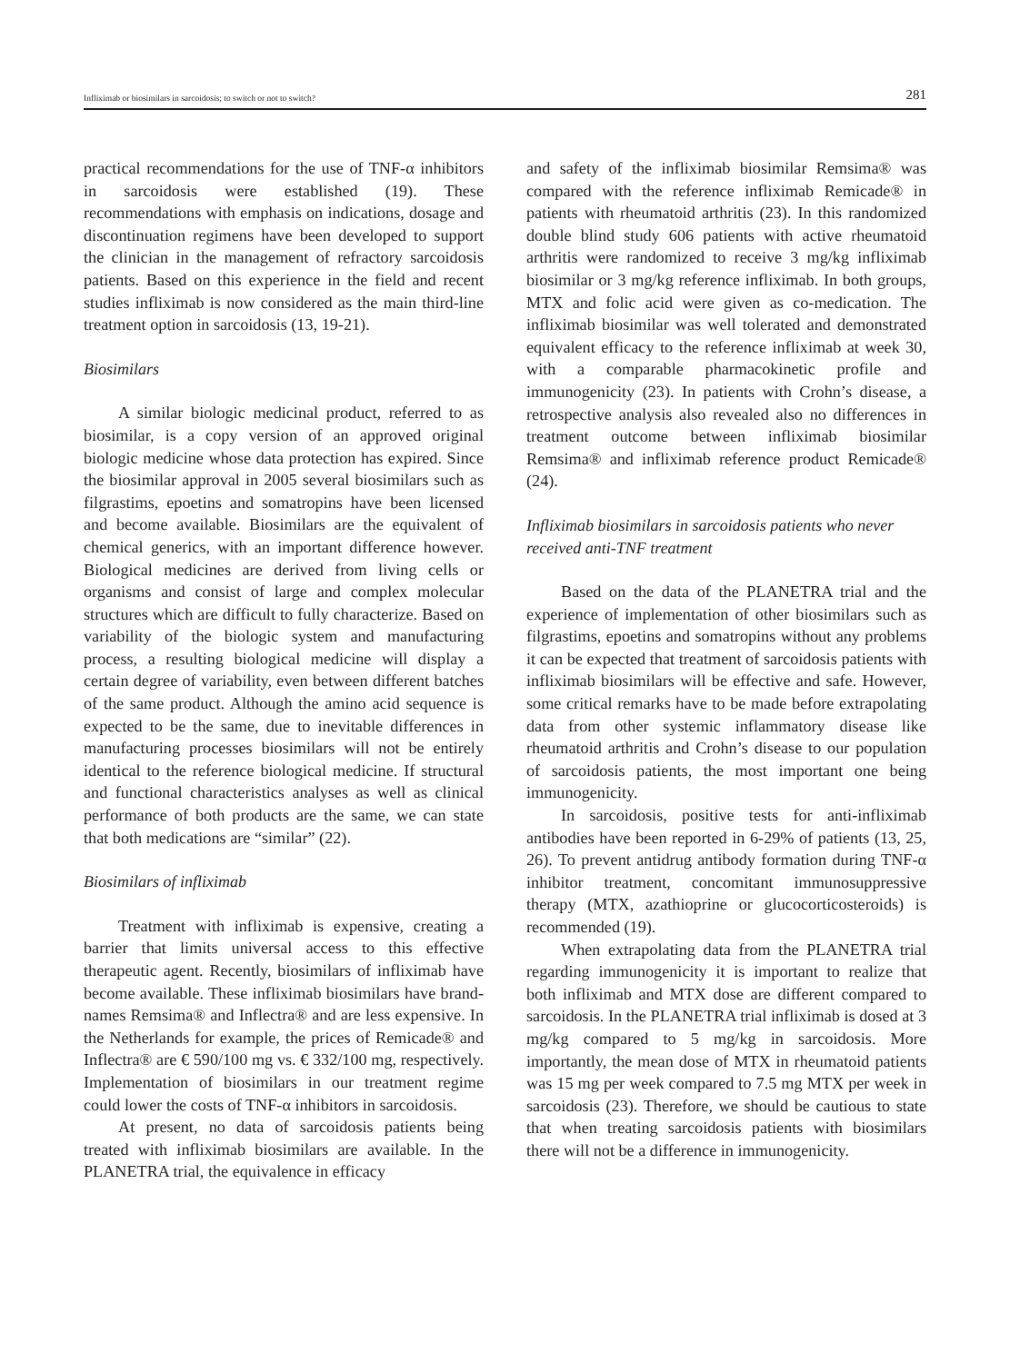Infliximab or biosimilars in sarcoidosis; to switch or not to switch? 281
practical recommendations for the use of TNF-α inhibitors in sarcoidosis were established (19). These recommendations with emphasis on indications, dosage and discontinuation regimens have been developed to support the clinician in the management of refractory sarcoidosis patients. Based on this experience in the field and recent studies infliximab is now considered as the main third-line treatment option in sarcoidosis (13, 19-21).
Biosimilars
A similar biologic medicinal product, referred to as biosimilar, is a copy version of an approved original biologic medicine whose data protection has expired. Since the biosimilar approval in 2005 several biosimilars such as filgrastims, epoetins and somatropins have been licensed and become available. Biosimilars are the equivalent of chemical generics, with an important difference however. Biological medicines are derived from living cells or organisms and consist of large and complex molecular structures which are difficult to fully characterize. Based on variability of the biologic system and manufacturing process, a resulting biological medicine will display a certain degree of variability, even between different batches of the same product. Although the amino acid sequence is expected to be the same, due to inevitable differences in manufacturing processes biosimilars will not be entirely identical to the reference biological medicine. If structural and functional characteristics analyses as well as clinical performance of both products are the same, we can state that both medications are “similar” (22).
Biosimilars of infliximab
Treatment with infliximab is expensive, creating a barrier that limits universal access to this effective therapeutic agent. Recently, biosimilars of infliximab have become available. These infliximab biosimilars have brand-names Remsima® and Inflectra® and are less expensive. In the Netherlands for example, the prices of Remicade® and Inflectra® are € 590/100 mg vs. € 332/100 mg, respectively. Implementation of biosimilars in our treatment regime could lower the costs of TNF-α inhibitors in sarcoidosis.
At present, no data of sarcoidosis patients being treated with infliximab biosimilars are available. In the PLANETRA trial, the equivalence in efficacy
and safety of the infliximab biosimilar Remsima® was compared with the reference infliximab Remicade® in patients with rheumatoid arthritis (23). In this randomized double blind study 606 patients with active rheumatoid arthritis were randomized to receive 3 mg/kg infliximab biosimilar or 3 mg/kg reference infliximab. In both groups, MTX and folic acid were given as co-medication. The infliximab biosimilar was well tolerated and demonstrated equivalent efficacy to the reference infliximab at week 30, with a comparable pharmacokinetic profile and immunogenicity (23). In patients with Crohn’s disease, a retrospective analysis also revealed also no differences in treatment outcome between infliximab biosimilar Remsima® and infliximab reference product Remicade® (24).
Infliximab biosimilars in sarcoidosis patients who never received anti-TNF treatment
Based on the data of the PLANETRA trial and the experience of implementation of other biosimilars such as filgrastims, epoetins and somatropins without any problems it can be expected that treatment of sarcoidosis patients with infliximab biosimilars will be effective and safe. However, some critical remarks have to be made before extrapolating data from other systemic inflammatory disease like rheumatoid arthritis and Crohn’s disease to our population of sarcoidosis patients, the most important one being immunogenicity.
In sarcoidosis, positive tests for anti-infliximab antibodies have been reported in 6-29% of patients (13, 25, 26). To prevent antidrug antibody formation during TNF-α inhibitor treatment, concomitant immunosuppressive therapy (MTX, azathioprine or glucocorticosteroids) is recommended (19).
When extrapolating data from the PLANETRA trial regarding immunogenicity it is important to realize that both infliximab and MTX dose are different compared to sarcoidosis. In the PLANETRA trial infliximab is dosed at 3 mg/kg compared to 5 mg/kg in sarcoidosis. More importantly, the mean dose of MTX in rheumatoid patients was 15 mg per week compared to 7.5 mg MTX per week in sarcoidosis (23). Therefore, we should be cautious to state that when treating sarcoidosis patients with biosimilars there will not be a difference in immunogenicity.